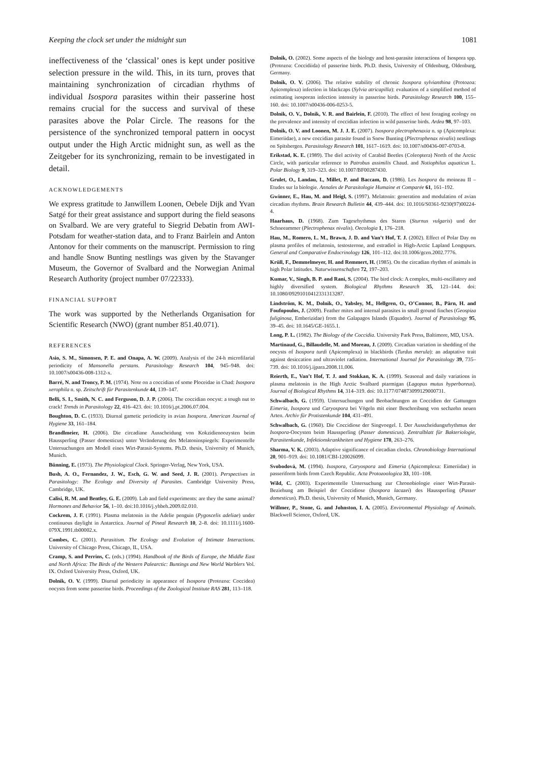Keeping the clock set under the midnight sun 1081
ineffectiveness of the ‘classical’ ones is kept under positive selection pressure in the wild. This, in its turn, proves that maintaining synchronization of circadian rhythms of individual Isospora parasites within their passerine host remains crucial for the success and survival of these parasites above the Polar Circle. The reasons for the persistence of the synchronized temporal pattern in oocyst output under the High Arctic midnight sun, as well as the Zeitgeber for its synchronizing, remain to be investigated in detail.
ACKNOWLEDGEMENTS
We express gratitude to Janwillem Loonen, Oebele Dijk and Yvan Satgé for their great assistance and support during the field seasons on Svalbard. We are very grateful to Siegrid Debatin from AWI-Potsdam for weather-station data, and to Franz Bairlein and Anton Antonov for their comments on the manuscript. Permission to ring and handle Snow Bunting nestlings was given by the Stavanger Museum, the Governor of Svalbard and the Norwegian Animal Research Authority (project number 07/22333).
FINANCIAL SUPPORT
The work was supported by the Netherlands Organisation for Scientific Research (NWO) (grant number 851.40.071).
REFERENCES
Asio, S. M., Simonsen, P. E. and Onapa, A. W. (2009). Analysis of the 24-h microfilarial periodicity of Mansonella perstans. Parasitology Research 104, 945–948. doi: 10.1007/s00436-008-1312-x.
Barré, N. and Troncy, P. M. (1974). Note on a coccidian of some Ploceidae in Chad: Isospora xerophila n. sp. Zeitschrift für Parasitenkunde 44, 139–147.
Belli, S. I., Smith, N. C. and Ferguson, D. J. P. (2006). The coccidian oocyst: a tough nut to crack! Trends in Parasitology 22, 416–423. doi: 10.1016/j.pt.2006.07.004.
Boughton, D. C. (1933). Diurnal gametic periodicity in avian Isospora. American Journal of Hygiene 33, 161–184.
Brandlmeier, H. (2006). Die circadiane Ausscheidung von Kokzidienoozysten beim Haussperling (Passer domesticus) unter Veränderung des Melatoninspiegels: Experimentelle Untersuchungen am Modell eines Wirt-Parasit-Systems. Ph.D. thesis, University of Munich, Munich.
Bünning, E. (1973). The Physiological Clock. Springer-Verlag, New York, USA.
Bush, A. O., Fernandez, J. W., Esch, G. W. and Seed, J. R. (2001). Perspectives in Parasitology: The Ecology and Diversity of Parasites. Cambridge University Press, Cambridge, UK.
Calisi, R. M. and Bentley, G. E. (2009). Lab and field experiments: are they the same animal? Hormones and Behavior 56, 1–10. doi:10.1016/j.yhbeh.2009.02.010.
Cockrem, J. F. (1991). Plasma melatonin in the Adelie penguin (Pygoscelis adeliae) under continuous daylight in Antarctica. Journal of Pineal Research 10, 2–8. doi: 10.1111/j.1600-079X.1991.tb00002.x.
Combes, C. (2001). Parasitism. The Ecology and Evolution of Intimate Interactions. University of Chicago Press, Chicago, IL, USA.
Cramp, S. and Perrins, C. (eds.) (1994). Handbook of the Birds of Europe, the Middle East and North Africa: The Birds of the Western Palearctic: Buntings and New World Warblers Vol. IX. Oxford University Press, Oxford, UK.
Dolnik, O. V. (1999). Diurnal periodicity in appearance of Isospora (Protozoa: Coccidea) oocysts from some passerine birds. Proceedings of the Zoological Institute RAS 281, 113–118.
Dolnik, O. (2002). Some aspects of the biology and host-parasite interactions of Isospora spp. (Protozoa: Coccidiida) of passerine birds. Ph.D. thesis, University of Oldenburg, Oldenburg, Germany.
Dolnik, O. V. (2006). The relative stability of chronic Isospora sylvianthina (Protozoa: Apicomplexa) infection in blackcaps (Sylvia atricapilla): evaluation of a simplified method of estimating isosporan infection intensity in passerine birds. Parasitology Research 100, 155–160. doi: 10.1007/s00436-006-0253-5.
Dolnik, O. V., Dolnik, V. R. and Bairlein, F. (2010). The effect of host foraging ecology on the prevalence and intensity of coccidian infection in wild passerine birds. Ardea 98, 97–103.
Dolnik, O. V. and Loonen, M. J. J. E. (2007). Isospora plectrophenaxia n. sp (Apicomplexa: Eimeriidae), a new coccidian parasite found in Snow Bunting (Plectrophenax nivalis) nestlings on Spitsbergen. Parasitology Research 101, 1617–1619. doi: 10.1007/s00436-007-0703-8.
Erikstad, K. E. (1989). The diel activity of Carabid Beetles (Coleoptera) North of the Arctic Circle, with particular reference to Patrobus assimilis Chaud. and Notiophilus aquaticus L. Polar Biology 9, 319–323. doi: 10.1007/BF00287430.
Grulet, O., Landau, I., Millet, P. and Baccam, D. (1986). Les Isospora du moineau II – Etudes sur la biologie. Annales de Parasitologie Humaine et Comparée 61, 161–192.
Gwinner, E., Hau, M. and Heigl, S. (1997). Melatonin: generation and modulation of avian circadian rhythms. Brain Research Bulletin 44, 439–444. doi: 10.1016/S0361-9230(97)00224-4.
Haarhaus, D. (1968). Zum Tagesrhythmus des Staren (Sturnus vulgaris) und der Schneeammer (Plectrophenax nivalis). Oecologia 1, 176–218.
Hau, M., Romero, L. M., Brawn, J. D. and Van’t Hof, T. J. (2002). Effect of Polar Day on plasma profiles of melatonin, testosterone, and estradiol in High-Arctic Lapland Longspurs. General and Comparative Endocrinology 126, 101–112. doi:10.1006/gcen.2002.7776.
Krüll, F., Demmelmeyer, H. and Remmert, H. (1985). On the circadian rhythm of animals in high Polar latitudes. Naturwissenschaften 72, 197–203.
Kumar, V., Singh, B. P. and Rani, S. (2004). The bird clock: A complex, multi-oscillatory and highly diversified system. Biological Rhythms Research 35, 121–144. doi: 10.1080/09291010412331313287.
Lindström, K. M., Dolnik, O., Yabsley, M., Hellgren, O., O’Connor, B., Pärn, H. and Foufopoulos, J. (2009). Feather mites and internal parasites in small ground finches (Geospiza fuliginosa, Emberizidae) from the Galapagos Islands (Equador). Journal of Parasitology 95, 39–45. doi: 10.1645/GE-1655.1.
Long, P. L. (1982). The Biology of the Coccidia. University Park Press, Baltimore, MD, USA.
Martinaud, G., Billaudelle, M. and Moreau, J. (2009). Circadian variation in shedding of the oocysts of Isospora turdi (Apicomplexa) in blackbirds (Turdus merula): an adaptative trait against desiccation and ultraviolet radiation. International Journal for Parasitology 39, 735–739. doi: 10.1016/j.ijpara.2008.11.006.
Reierth, E., Van’t Hof, T. J. and Stokkan, K. A. (1999). Seasonal and daily variations in plasma melatonin in the High Arctic Svalbard ptarmigan (Lagopus mutus hyperboreus). Journal of Biological Rhythms 14, 314–319. doi: 10.1177/074873099129000731.
Schwalbach, G. (1959). Untersuchungen und Beobachtungen an Coccidien der Gattungen Eimeria, Isospora und Caryospora bei Vögeln mit einer Beschreibung von sechzehn neuen Arten. Archiv für Protistenkunde 104, 431–491.
Schwalbach, G. (1960). Die Coccidiose der Singvoegel. I. Der Ausscheidungsrhythmus der Isospora-Oocysten beim Haussperling (Passer domesticus). Zentralblatt für Bakteriologie, Parasitenkunde, Infektionskrankheiten und Hygiene 178, 263–276.
Sharma, V. K. (2003). Adaptive significance of circadian clocks. Chronobiology International 20, 901–919. doi: 10.1081/CBI-120026099.
Svobodová, M. (1994). Isospora, Caryospora and Eimeria (Apicomplexa: Eimeriidae) in passeriform birds from Czech Republic. Acta Protozoologica 33, 101–108.
Wild, C. (2003). Experimentelle Untersuchung zur Chronobiologie einer Wirt-Parasit-Beziehung am Beispiel der Coccidiose (Isospora lacazei) des Haussperling (Passer domesticus). Ph.D. thesis, University of Munich, Munich, Germany.
Willmer, P., Stone, G. and Johnston, I. A. (2005). Environmental Physiology of Animals. Blackwell Science, Oxford, UK.